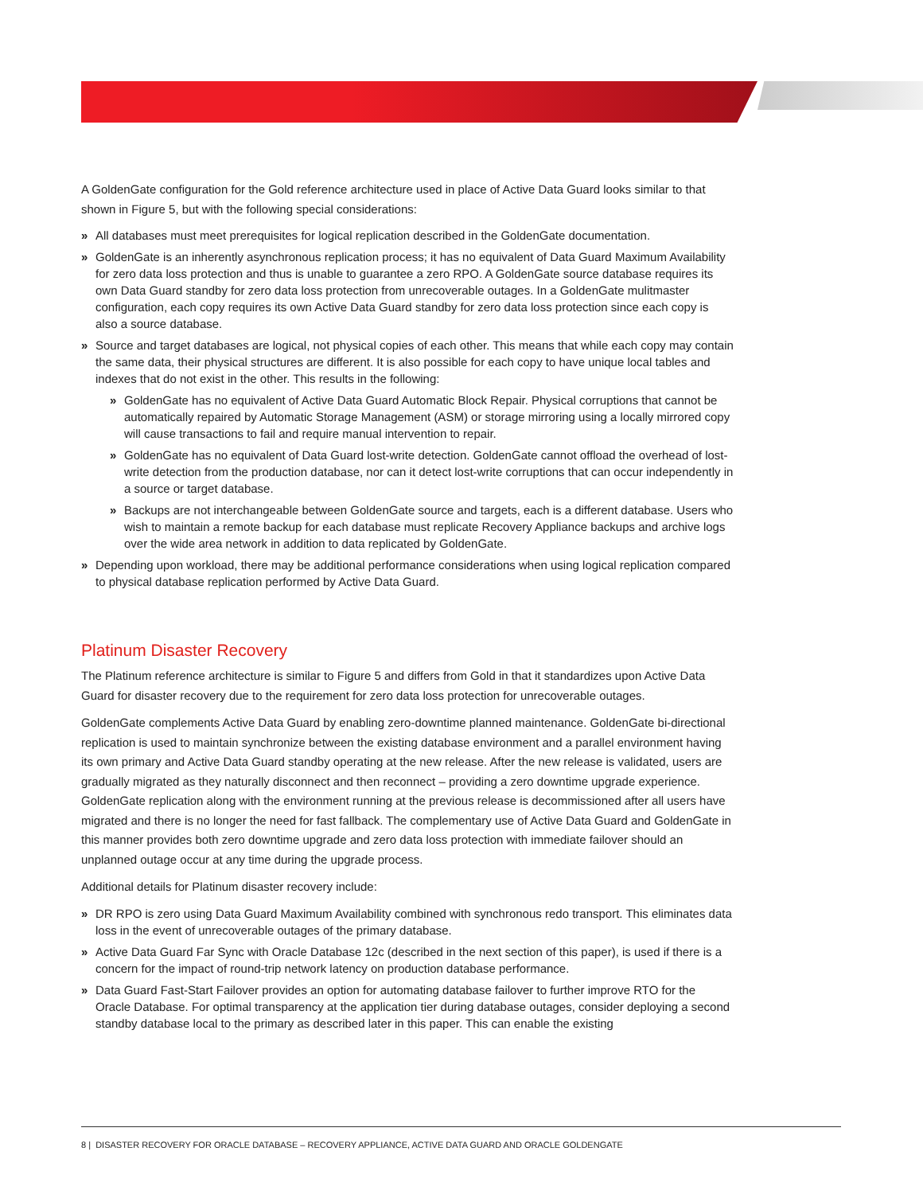A GoldenGate configuration for the Gold reference architecture used in place of Active Data Guard looks similar to that shown in Figure 5, but with the following special considerations:
» All databases must meet prerequisites for logical replication described in the GoldenGate documentation.
» GoldenGate is an inherently asynchronous replication process; it has no equivalent of Data Guard Maximum Availability for zero data loss protection and thus is unable to guarantee a zero RPO. A GoldenGate source database requires its own Data Guard standby for zero data loss protection from unrecoverable outages. In a GoldenGate mulitmaster configuration, each copy requires its own Active Data Guard standby for zero data loss protection since each copy is also a source database.
» Source and target databases are logical, not physical copies of each other. This means that while each copy may contain the same data, their physical structures are different. It is also possible for each copy to have unique local tables and indexes that do not exist in the other. This results in the following:
» GoldenGate has no equivalent of Active Data Guard Automatic Block Repair. Physical corruptions that cannot be automatically repaired by Automatic Storage Management (ASM) or storage mirroring using a locally mirrored copy will cause transactions to fail and require manual intervention to repair.
» GoldenGate has no equivalent of Data Guard lost-write detection. GoldenGate cannot offload the overhead of lost-write detection from the production database, nor can it detect lost-write corruptions that can occur independently in a source or target database.
» Backups are not interchangeable between GoldenGate source and targets, each is a different database. Users who wish to maintain a remote backup for each database must replicate Recovery Appliance backups and archive logs over the wide area network in addition to data replicated by GoldenGate.
» Depending upon workload, there may be additional performance considerations when using logical replication compared to physical database replication performed by Active Data Guard.
Platinum Disaster Recovery
The Platinum reference architecture is similar to Figure 5 and differs from Gold in that it standardizes upon Active Data Guard for disaster recovery due to the requirement for zero data loss protection for unrecoverable outages.
GoldenGate complements Active Data Guard by enabling zero-downtime planned maintenance. GoldenGate bi-directional replication is used to maintain synchronize between the existing database environment and a parallel environment having its own primary and Active Data Guard standby operating at the new release. After the new release is validated, users are gradually migrated as they naturally disconnect and then reconnect – providing a zero downtime upgrade experience. GoldenGate replication along with the environment running at the previous release is decommissioned after all users have migrated and there is no longer the need for fast fallback. The complementary use of Active Data Guard and GoldenGate in this manner provides both zero downtime upgrade and zero data loss protection with immediate failover should an unplanned outage occur at any time during the upgrade process.
Additional details for Platinum disaster recovery include:
» DR RPO is zero using Data Guard Maximum Availability combined with synchronous redo transport. This eliminates data loss in the event of unrecoverable outages of the primary database.
» Active Data Guard Far Sync with Oracle Database 12c (described in the next section of this paper), is used if there is a concern for the impact of round-trip network latency on production database performance.
» Data Guard Fast-Start Failover provides an option for automating database failover to further improve RTO for the Oracle Database. For optimal transparency at the application tier during database outages, consider deploying a second standby database local to the primary as described later in this paper. This can enable the existing
8 | DISASTER RECOVERY FOR ORACLE DATABASE – RECOVERY APPLIANCE, ACTIVE DATA GUARD AND ORACLE GOLDENGATE